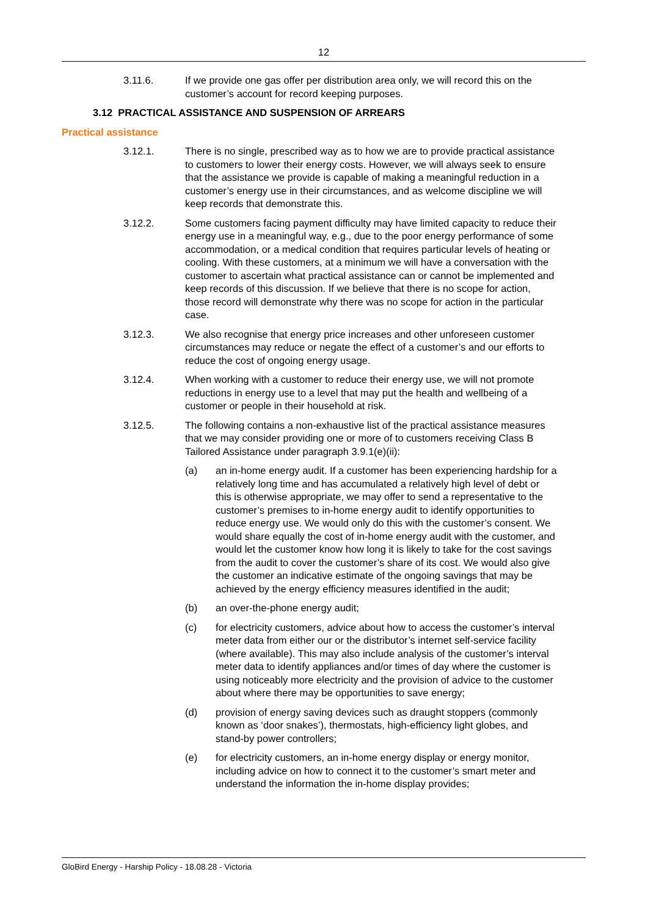12
3.11.6. If we provide one gas offer per distribution area only, we will record this on the customer’s account for record keeping purposes.
3.12 PRACTICAL ASSISTANCE AND SUSPENSION OF ARREARS
Practical assistance
3.12.1. There is no single, prescribed way as to how we are to provide practical assistance to customers to lower their energy costs. However, we will always seek to ensure that the assistance we provide is capable of making a meaningful reduction in a customer’s energy use in their circumstances, and as welcome discipline we will keep records that demonstrate this.
3.12.2. Some customers facing payment difficulty may have limited capacity to reduce their energy use in a meaningful way, e.g., due to the poor energy performance of some accommodation, or a medical condition that requires particular levels of heating or cooling. With these customers, at a minimum we will have a conversation with the customer to ascertain what practical assistance can or cannot be implemented and keep records of this discussion. If we believe that there is no scope for action, those record will demonstrate why there was no scope for action in the particular case.
3.12.3. We also recognise that energy price increases and other unforeseen customer circumstances may reduce or negate the effect of a customer’s and our efforts to reduce the cost of ongoing energy usage.
3.12.4. When working with a customer to reduce their energy use, we will not promote reductions in energy use to a level that may put the health and wellbeing of a customer or people in their household at risk.
3.12.5. The following contains a non-exhaustive list of the practical assistance measures that we may consider providing one or more of to customers receiving Class B Tailored Assistance under paragraph 3.9.1(e)(ii):
(a) an in-home energy audit. If a customer has been experiencing hardship for a relatively long time and has accumulated a relatively high level of debt or this is otherwise appropriate, we may offer to send a representative to the customer’s premises to in-home energy audit to identify opportunities to reduce energy use. We would only do this with the customer’s consent. We would share equally the cost of in-home energy audit with the customer, and would let the customer know how long it is likely to take for the cost savings from the audit to cover the customer’s share of its cost. We would also give the customer an indicative estimate of the ongoing savings that may be achieved by the energy efficiency measures identified in the audit;
(b) an over-the-phone energy audit;
(c) for electricity customers, advice about how to access the customer’s interval meter data from either our or the distributor’s internet self-service facility (where available). This may also include analysis of the customer’s interval meter data to identify appliances and/or times of day where the customer is using noticeably more electricity and the provision of advice to the customer about where there may be opportunities to save energy;
(d) provision of energy saving devices such as draught stoppers (commonly known as ‘door snakes’), thermostats, high-efficiency light globes, and stand-by power controllers;
(e) for electricity customers, an in-home energy display or energy monitor, including advice on how to connect it to the customer’s smart meter and understand the information the in-home display provides;
GloBird Energy - Harship Policy - 18.08.28 - Victoria